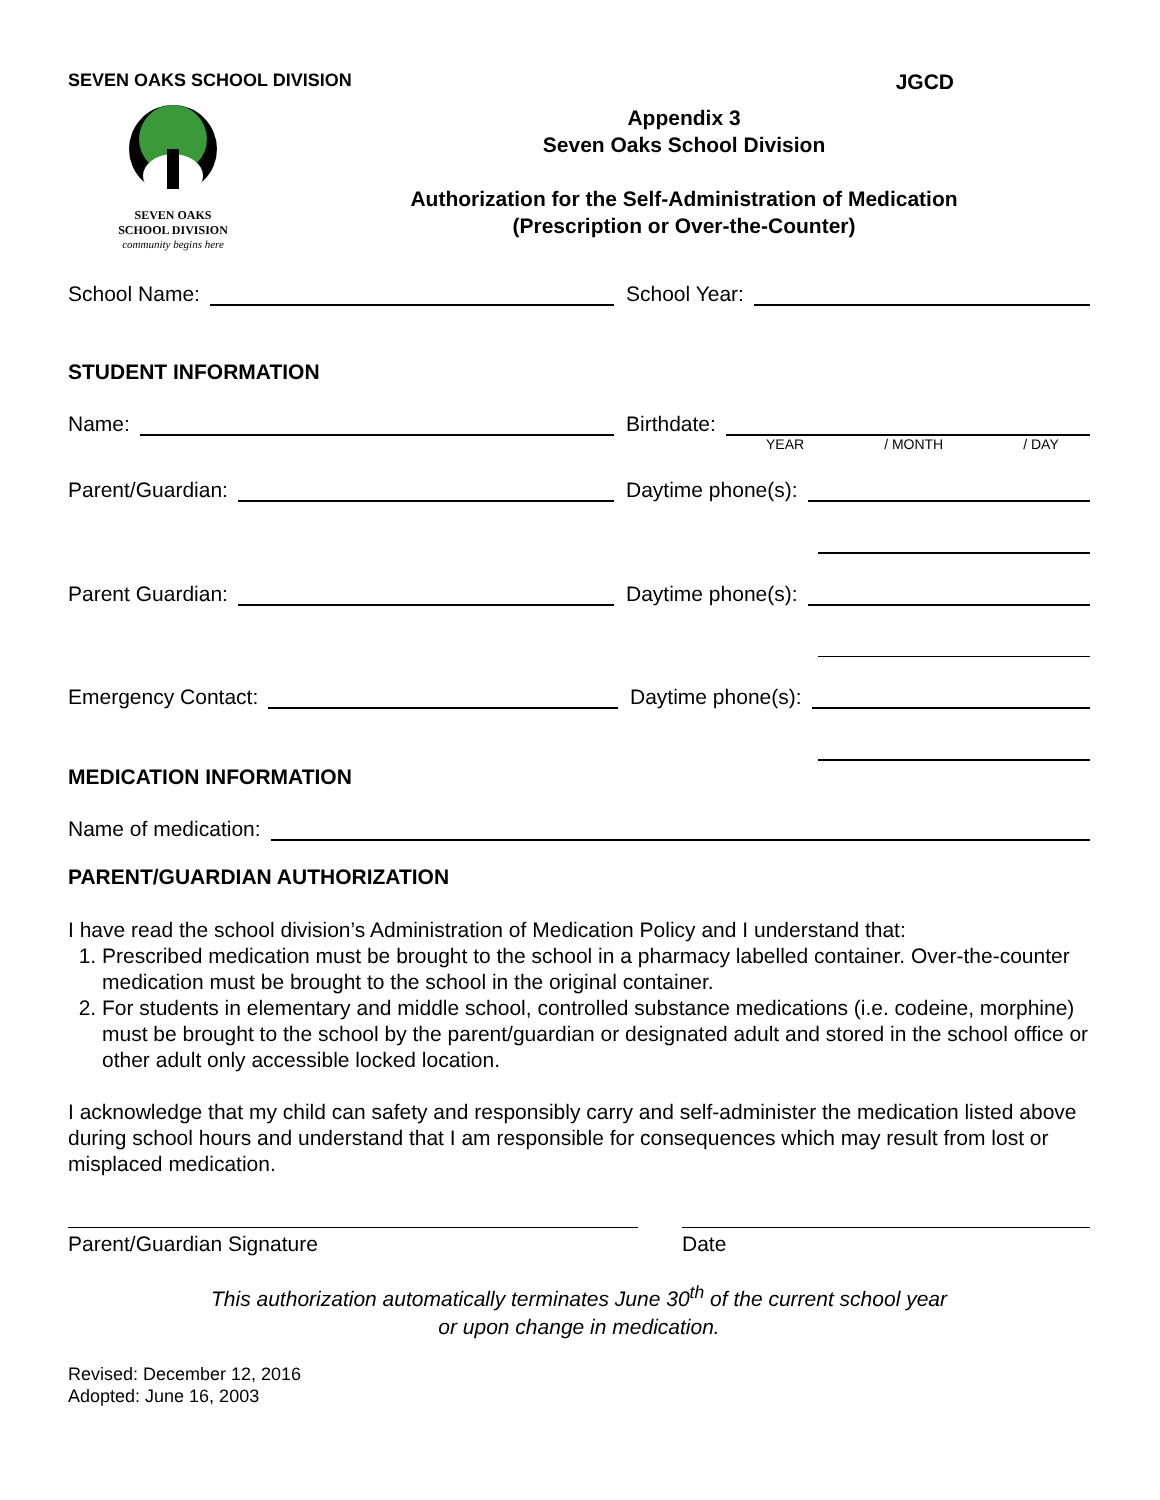SEVEN OAKS SCHOOL DIVISION JGCD
SEVEN OAKS
SCHOOL DIVISION
community begins here
Appendix 3
Seven Oaks School Division
Authorization for the Self-Administration of Medication
(Prescription or Over-the-Counter)
School Name:
School Year:
STUDENT INFORMATION
Name:
Birthdate:
YEAR / MONTH / DAY
Parent/Guardian:
Daytime phone(s):
Parent Guardian:
Daytime phone(s):
Emergency Contact:
Daytime phone(s):
MEDICATION INFORMATION
Name of medication:
PARENT/GUARDIAN AUTHORIZATION
I have read the school division’s Administration of Medication Policy and I understand that:
1. Prescribed medication must be brought to the school in a pharmacy labelled container. Over-the-counter medication must be brought to the school in the original container.
2. For students in elementary and middle school, controlled substance medications (i.e. codeine, morphine) must be brought to the school by the parent/guardian or designated adult and stored in the school office or other adult only accessible locked location.
I acknowledge that my child can safety and responsibly carry and self-administer the medication listed above during school hours and understand that I am responsible for consequences which may result from lost or misplaced medication.
Parent/Guardian Signature
Date
This authorization automatically terminates June 30<sup>th</sup> of the current school year
or upon change in medication.
Revised: December 12, 2016
Adopted: June 16, 2003